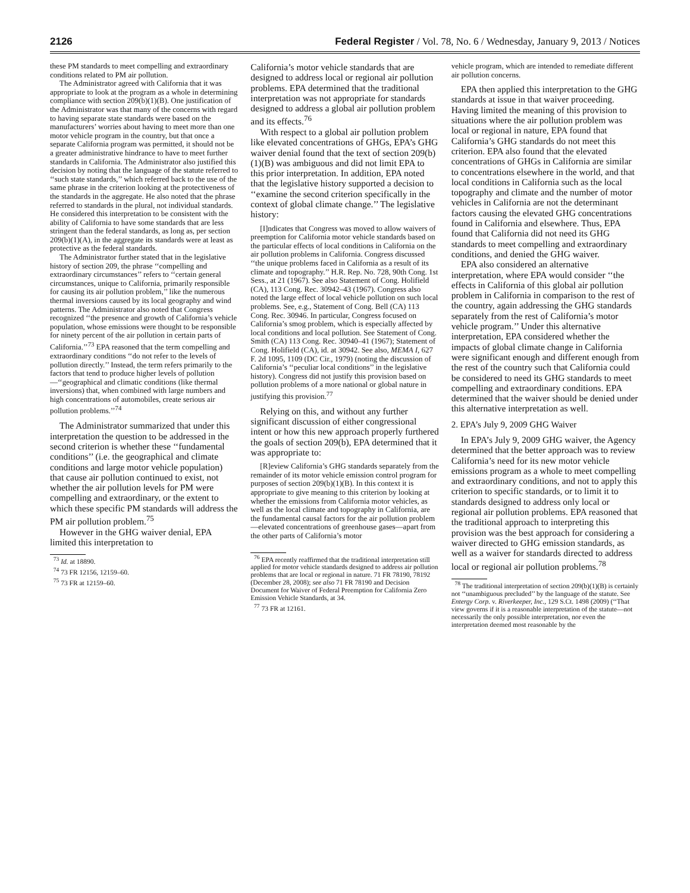2126 Federal Register / Vol. 78, No. 6 / Wednesday, January 9, 2013 / Notices
these PM standards to meet compelling and extraordinary conditions related to PM air pollution.
The Administrator agreed with California that it was appropriate to look at the program as a whole in determining compliance with section 209(b)(1)(B). One justification of the Administrator was that many of the concerns with regard to having separate state standards were based on the manufacturers’ worries about having to meet more than one motor vehicle program in the country, but that once a separate California program was permitted, it should not be a greater administrative hindrance to have to meet further standards in California. The Administrator also justified this decision by noting that the language of the statute referred to ‘‘such state standards,’’ which referred back to the use of the same phrase in the criterion looking at the protectiveness of the standards in the aggregate. He also noted that the phrase referred to standards in the plural, not individual standards. He considered this interpretation to be consistent with the ability of California to have some standards that are less stringent than the federal standards, as long as, per section 209(b)(1)(A), in the aggregate its standards were at least as protective as the federal standards.
The Administrator further stated that in the legislative history of section 209, the phrase ‘‘compelling and extraordinary circumstances’’ refers to ‘‘certain general circumstances, unique to California, primarily responsible for causing its air pollution problem,’’ like the numerous thermal inversions caused by its local geography and wind patterns. The Administrator also noted that Congress recognized ‘‘the presence and growth of California’s vehicle population, whose emissions were thought to be responsible for ninety percent of the air pollution in certain parts of California.’’<sup>73</sup> EPA reasoned that the term compelling and extraordinary conditions ‘‘do not refer to the levels of pollution directly.’’ Instead, the term refers primarily to the factors that tend to produce higher levels of pollution—‘‘geographical and climatic conditions (like thermal inversions) that, when combined with large numbers and high concentrations of automobiles, create serious air pollution problems.’’<sup>74</sup>
The Administrator summarized that under this interpretation the question to be addressed in the second criterion is whether these ‘‘fundamental conditions’’ (i.e. the geographical and climate conditions and large motor vehicle population) that cause air pollution continued to exist, not whether the air pollution levels for PM were compelling and extraordinary, or the extent to which these specific PM standards will address the PM air pollution problem.<sup>75</sup>
However in the GHG waiver denial, EPA limited this interpretation to
<sup>73</sup> Id. at 18890.
<sup>74</sup> 73 FR 12156, 12159–60.
<sup>75</sup> 73 FR at 12159–60.
California’s motor vehicle standards that are designed to address local or regional air pollution problems. EPA determined that the traditional interpretation was not appropriate for standards designed to address a global air pollution problem and its effects.<sup>76</sup>
With respect to a global air pollution problem like elevated concentrations of GHGs, EPA’s GHG waiver denial found that the text of section 209(b)(1)(B) was ambiguous and did not limit EPA to this prior interpretation. In addition, EPA noted that the legislative history supported a decision to ‘‘examine the second criterion specifically in the context of global climate change.’’ The legislative history:
[I]ndicates that Congress was moved to allow waivers of preemption for California motor vehicle standards based on the particular effects of local conditions in California on the air pollution problems in California. Congress discussed ‘‘the unique problems faced in California as a result of its climate and topography.’’ H.R. Rep. No. 728, 90th Cong. 1st Sess., at 21 (1967). See also Statement of Cong. Holifield (CA), 113 Cong. Rec. 30942–43 (1967). Congress also noted the large effect of local vehicle pollution on such local problems. See, e.g., Statement of Cong. Bell (CA) 113 Cong. Rec. 30946. In particular, Congress focused on California’s smog problem, which is especially affected by local conditions and local pollution. See Statement of Cong. Smith (CA) 113 Cong. Rec. 30940–41 (1967); Statement of Cong. Holifield (CA), id. at 30942. See also, MEMA I, 627 F. 2d 1095, 1109 (DC Cir., 1979) (noting the discussion of California’s ‘‘peculiar local conditions’’ in the legislative history). Congress did not justify this provision based on pollution problems of a more national or global nature in justifying this provision.<sup>77</sup>
Relying on this, and without any further significant discussion of either congressional intent or how this new approach properly furthered the goals of section 209(b), EPA determined that it was appropriate to:
[R]eview California’s GHG standards separately from the remainder of its motor vehicle emission control program for purposes of section 209(b)(1)(B). In this context it is appropriate to give meaning to this criterion by looking at whether the emissions from California motor vehicles, as well as the local climate and topography in California, are the fundamental causal factors for the air pollution problem—elevated concentrations of greenhouse gases—apart from the other parts of California’s motor
<sup>76</sup> EPA recently reaffirmed that the traditional interpretation still applied for motor vehicle standards designed to address air pollution problems that are local or regional in nature. 71 FR 78190, 78192 (December 28, 2008); see also 71 FR 78190 and Decision Document for Waiver of Federal Preemption for California Zero Emission Vehicle Standards, at 34.
<sup>77</sup> 73 FR at 12161.
vehicle program, which are intended to remediate different air pollution concerns.
EPA then applied this interpretation to the GHG standards at issue in that waiver proceeding. Having limited the meaning of this provision to situations where the air pollution problem was local or regional in nature, EPA found that California’s GHG standards do not meet this criterion. EPA also found that the elevated concentrations of GHGs in California are similar to concentrations elsewhere in the world, and that local conditions in California such as the local topography and climate and the number of motor vehicles in California are not the determinant factors causing the elevated GHG concentrations found in California and elsewhere. Thus, EPA found that California did not need its GHG standards to meet compelling and extraordinary conditions, and denied the GHG waiver.
EPA also considered an alternative interpretation, where EPA would consider ‘‘the effects in California of this global air pollution problem in California in comparison to the rest of the country, again addressing the GHG standards separately from the rest of California’s motor vehicle program.’’ Under this alternative interpretation, EPA considered whether the impacts of global climate change in California were significant enough and different enough from the rest of the country such that California could be considered to need its GHG standards to meet compelling and extraordinary conditions. EPA determined that the waiver should be denied under this alternative interpretation as well.
2. EPA’s July 9, 2009 GHG Waiver
In EPA’s July 9, 2009 GHG waiver, the Agency determined that the better approach was to review California’s need for its new motor vehicle emissions program as a whole to meet compelling and extraordinary conditions, and not to apply this criterion to specific standards, or to limit it to standards designed to address only local or regional air pollution problems. EPA reasoned that the traditional approach to interpreting this provision was the best approach for considering a waiver directed to GHG emission standards, as well as a waiver for standards directed to address local or regional air pollution problems.<sup>78</sup>
<sup>78</sup> The traditional interpretation of section 209(b)(1)(B) is certainly not ‘‘unambiguous precluded’’ by the language of the statute. See Entergy Corp. v. Riverkeeper, Inc., 129 S.Ct. 1498 (2009) (‘‘That view governs if it is a reasonable interpretation of the statute—not necessarily the only possible interpretation, nor even the interpretation deemed most reasonable by the